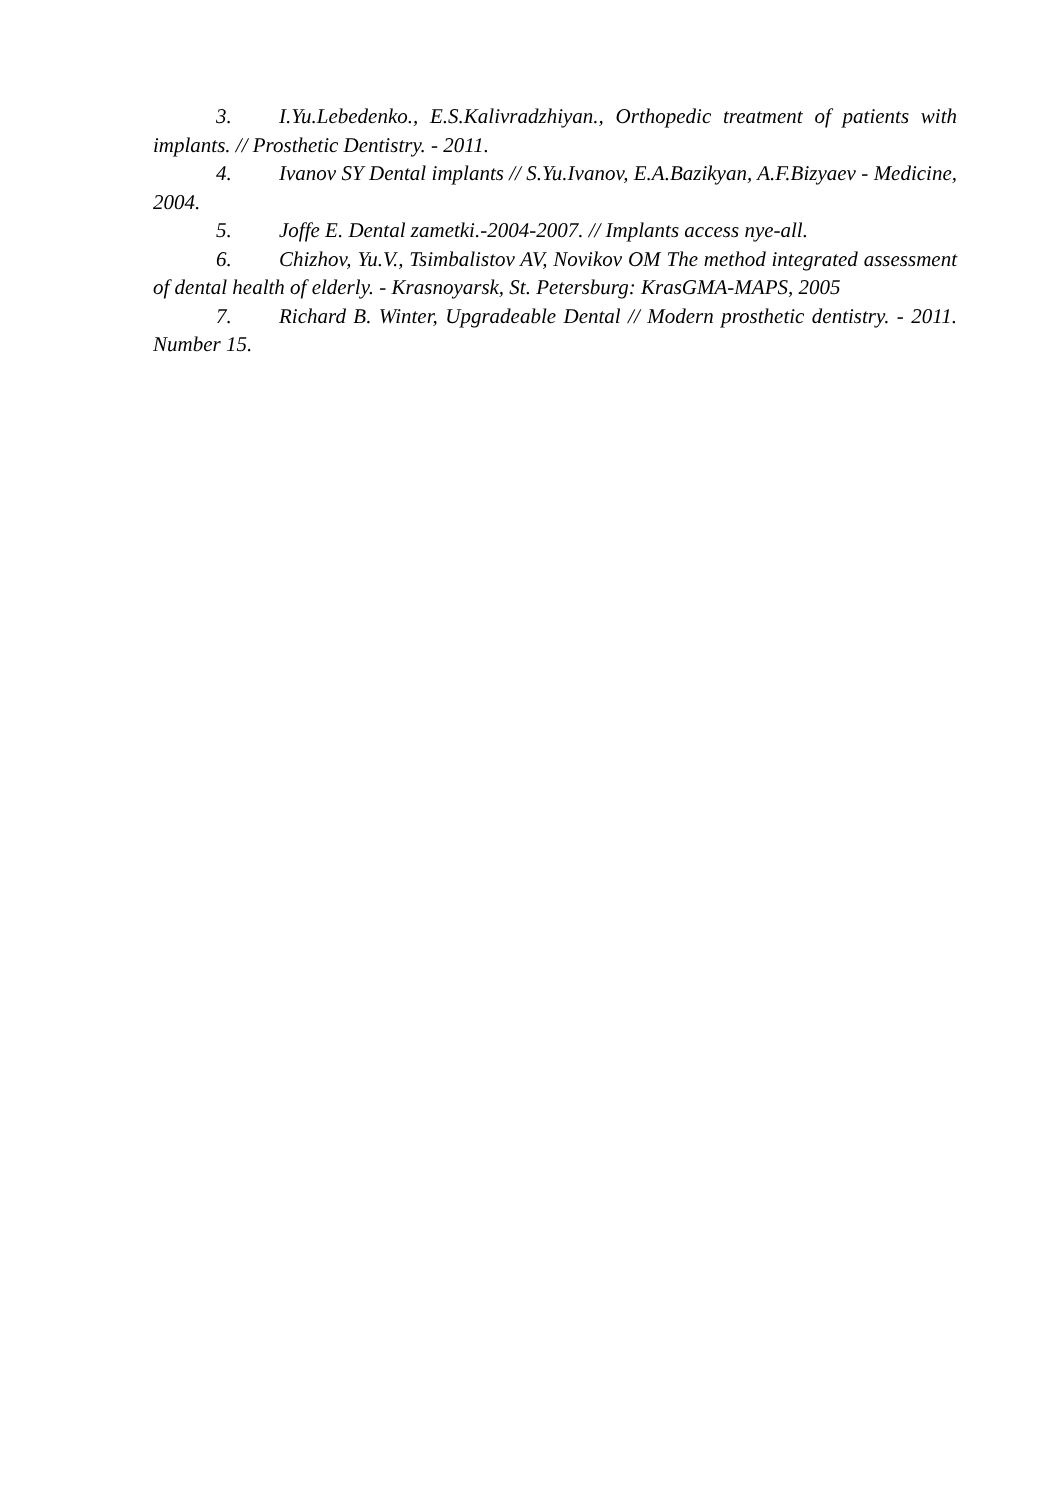3. I.Yu.Lebedenko., E.S.Kalivradzhiyan., Orthopedic treatment of patients with implants. // Prosthetic Dentistry. - 2011.
4. Ivanov SY Dental implants // S.Yu.Ivanov, E.A.Bazikyan, A.F.Bizyaev - Medicine, 2004.
5. Joffe E. Dental zametki.-2004-2007. // Implants access nye-all.
6. Chizhov, Yu.V., Tsimbalistov AV, Novikov OM The method integrated assessment of dental health of elderly. - Krasnoyarsk, St. Petersburg: KrasGMA-MAPS, 2005
7. Richard B. Winter, Upgradeable Dental // Modern prosthetic dentistry. - 2011. Number 15.